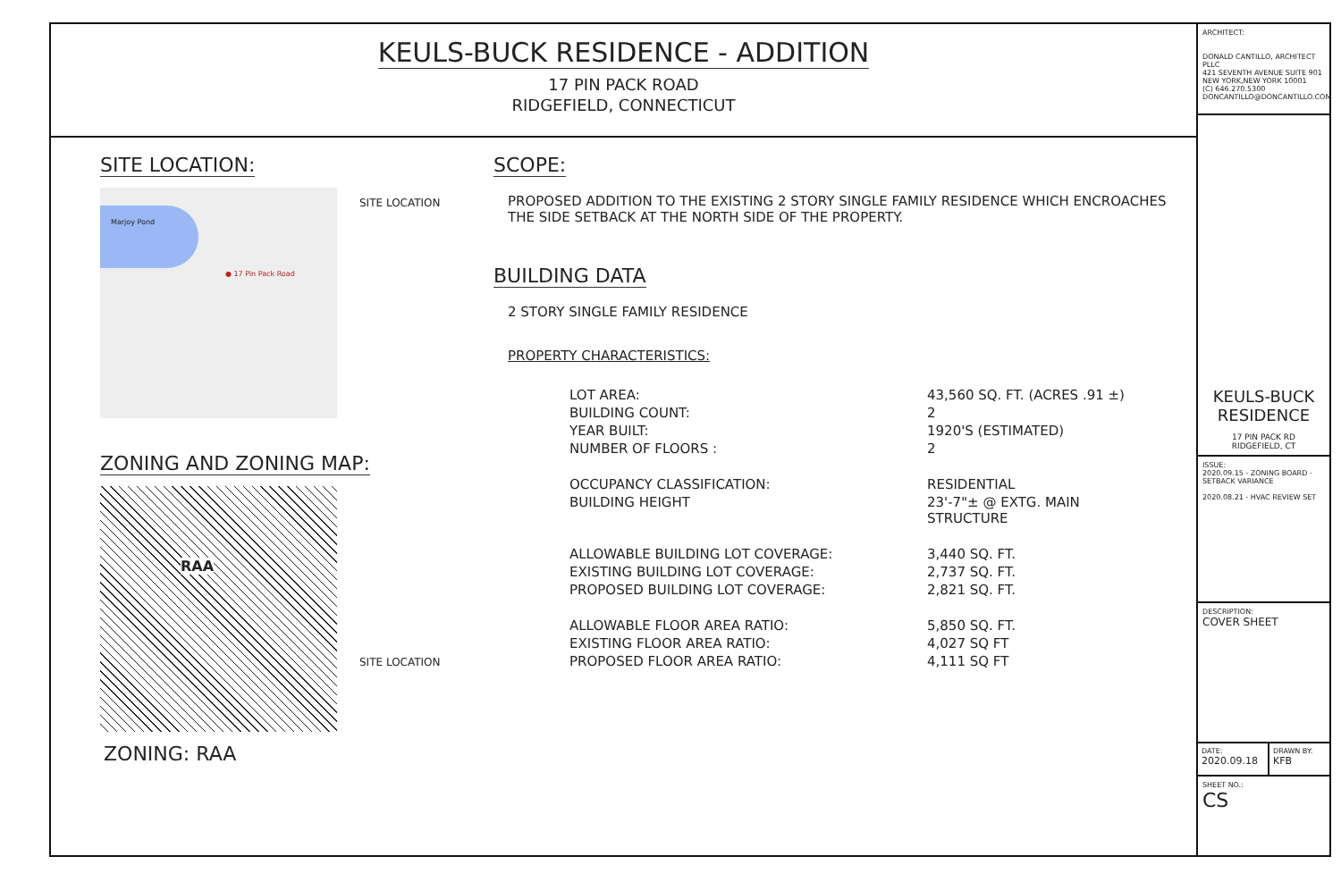KEULS-BUCK RESIDENCE - ADDITION
17 PIN PACK ROAD
RIDGEFIELD, CONNECTICUT
SITE LOCATION:
Marjoy Pond ● 17 Pin Pack Road
SITE LOCATION
ZONING AND ZONING MAP:
RAA
SITE LOCATION
ZONING: RAA
SCOPE:
PROPOSED ADDITION TO THE EXISTING 2 STORY SINGLE FAMILY RESIDENCE WHICH ENCROACHES THE SIDE SETBACK AT THE NORTH SIDE OF THE PROPERTY.
BUILDING DATA
2 STORY SINGLE FAMILY RESIDENCE
PROPERTY CHARACTERISTICS:
| LOT AREA: | 43,560 SQ. FT. (ACRES .91 ±) |
| BUILDING COUNT: | 2 |
| YEAR BUILT: | 1920'S (ESTIMATED) |
| NUMBER OF FLOORS : | 2 |
| OCCUPANCY CLASSIFICATION: | RESIDENTIAL |
| BUILDING HEIGHT | 23'-7"± @ EXTG. MAIN STRUCTURE |
| ALLOWABLE BUILDING LOT COVERAGE: | 3,440 SQ. FT. |
| EXISTING BUILDING LOT COVERAGE: | 2,737 SQ. FT. |
| PROPOSED BUILDING LOT COVERAGE: | 2,821 SQ. FT. |
| ALLOWABLE FLOOR AREA RATIO: | 5,850 SQ. FT. |
| EXISTING FLOOR AREA RATIO: | 4,027 SQ FT |
| PROPOSED FLOOR AREA RATIO: | 4,111 SQ FT |
ARCHITECT:
DONALD CANTILLO, ARCHITECT PLLC
421 SEVENTH AVENUE SUITE 901
NEW YORK,NEW YORK 10001
(C) 646.270.5300
DONCANTILLO@DONCANTILLO.COM
KEULS-BUCK
RESIDENCE
17 PIN PACK RD
RIDGEFIELD, CT
ISSUE:
2020.09.15 - ZONING BOARD - SETBACK VARIANCE
2020.08.21 - HVAC REVIEW SET
DESCRIPTION:
COVER SHEET
DATE:
2020.09.18 DRAWN BY:
KFB
SHEET NO.:
CS